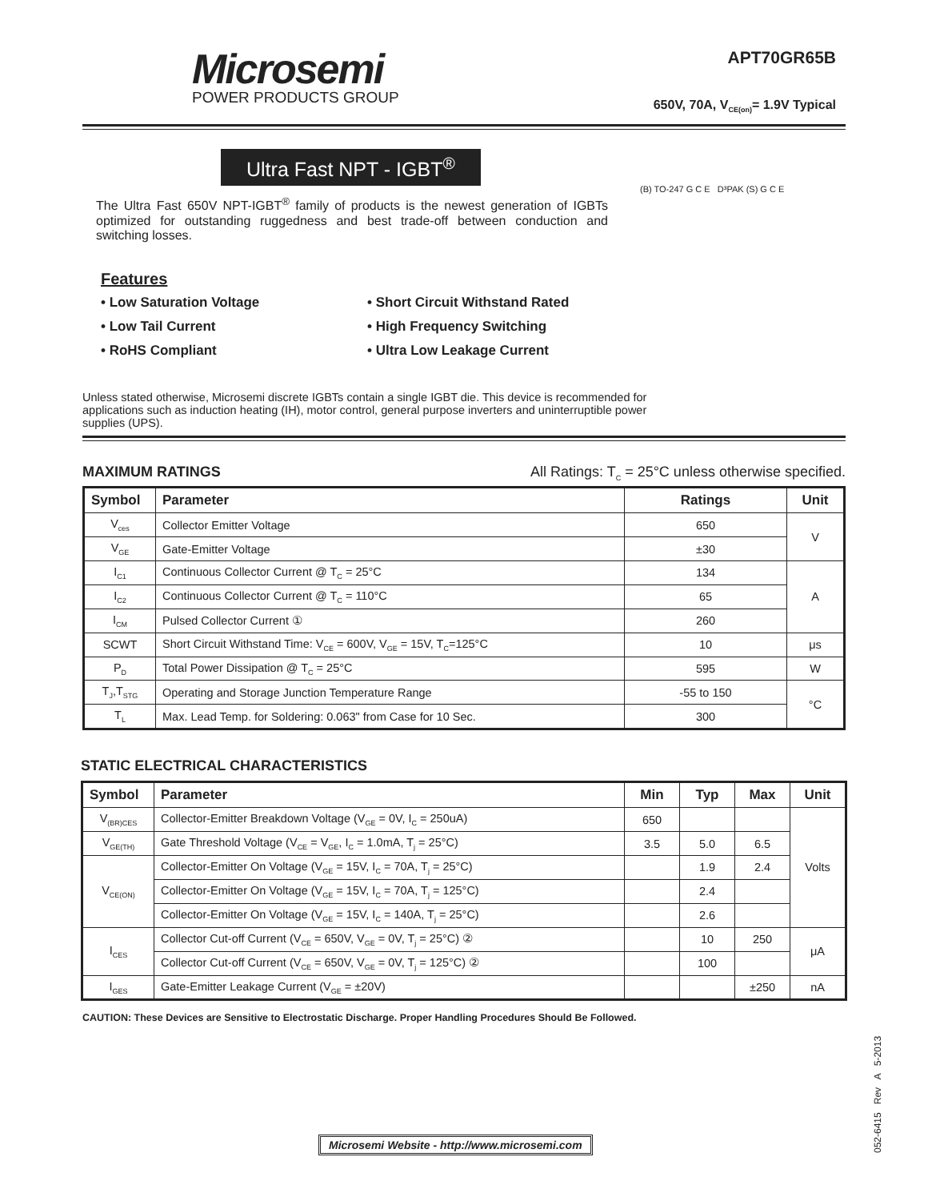Microsemi
POWER PRODUCTS GROUP
APT70GR65B
650V, 70A, V<sub>CE(on)</sub>= 1.9V Typical
Ultra Fast NPT - IGBT<sup>®</sup>
(B) TO-247 G C E D³PAK (S) G C E
The Ultra Fast 650V NPT-IGBT<sup>®</sup> family of products is the newest generation of IGBTs optimized for outstanding ruggedness and best trade-off between conduction and switching losses.
Features
• Low Saturation Voltage
• Short Circuit Withstand Rated
• Low Tail Current
• High Frequency Switching
• RoHS Compliant
• Ultra Low Leakage Current
Unless stated otherwise, Microsemi discrete IGBTs contain a single IGBT die. This device is recommended for applications such as induction heating (IH), motor control, general purpose inverters and uninterruptible power supplies (UPS).
MAXIMUM RATINGS All Ratings: T<sub>C</sub> = 25°C unless otherwise specified.
| Symbol | Parameter | Ratings | Unit |
| --- | --- | --- | --- |
| V<sub>ces</sub> | Collector Emitter Voltage | 650 | V |
| V<sub>GE</sub> | Gate-Emitter Voltage | ±30 | |
| I<sub>C1</sub> | Continuous Collector Current @ T<sub>C</sub> = 25°C | 134 | A |
| I<sub>C2</sub> | Continuous Collector Current @ T<sub>C</sub> = 110°C | 65 | |
| I<sub>CM</sub> | Pulsed Collector Current ① | 260 | |
| SCWT | Short Circuit Withstand Time: V<sub>CE</sub> = 600V, V<sub>GE</sub> = 15V, T<sub>C</sub>=125°C | 10 | μs |
| P<sub>D</sub> | Total Power Dissipation @ T<sub>C</sub> = 25°C | 595 | W |
| T<sub>J</sub>,T<sub>STG</sub> | Operating and Storage Junction Temperature Range | -55 to 150 | °C |
| T<sub>L</sub> | Max. Lead Temp. for Soldering: 0.063" from Case for 10 Sec. | 300 | |
STATIC ELECTRICAL CHARACTERISTICS
| Symbol | Parameter | Min | Typ | Max | Unit |
| --- | --- | --- | --- | --- | --- |
| V<sub>(BR)CES</sub> | Collector-Emitter Breakdown Voltage (V<sub>GE</sub> = 0V, I<sub>C</sub> = 250uA) | 650 | | | Volts |
| V<sub>GE(TH)</sub> | Gate Threshold Voltage (V<sub>CE</sub> = V<sub>GE</sub>, I<sub>C</sub> = 1.0mA, T<sub>j</sub> = 25°C) | 3.5 | 5.0 | 6.5 | |
| V<sub>CE(ON)</sub> | Collector-Emitter On Voltage (V<sub>GE</sub> = 15V, I<sub>C</sub> = 70A, T<sub>j</sub> = 25°C) | | 1.9 | 2.4 | |
| | Collector-Emitter On Voltage (V<sub>GE</sub> = 15V, I<sub>C</sub> = 70A, T<sub>j</sub> = 125°C) | | 2.4 | | |
| | Collector-Emitter On Voltage (V<sub>GE</sub> = 15V, I<sub>C</sub> = 140A, T<sub>j</sub> = 25°C) | | 2.6 | | |
| I<sub>CES</sub> | Collector Cut-off Current (V<sub>CE</sub> = 650V, V<sub>GE</sub> = 0V, T<sub>j</sub> = 25°C) ② | | 10 | 250 | μA |
| | Collector Cut-off Current (V<sub>CE</sub> = 650V, V<sub>GE</sub> = 0V, T<sub>j</sub> = 125°C) ② | | 100 | | |
| I<sub>GES</sub> | Gate-Emitter Leakage Current (V<sub>GE</sub> = ±20V) | | | ±250 | nA |
CAUTION: These Devices are Sensitive to Electrostatic Discharge. Proper Handling Procedures Should Be Followed.
Microsemi Website - http://www.microsemi.com
052-6415 Rev A 5-2013